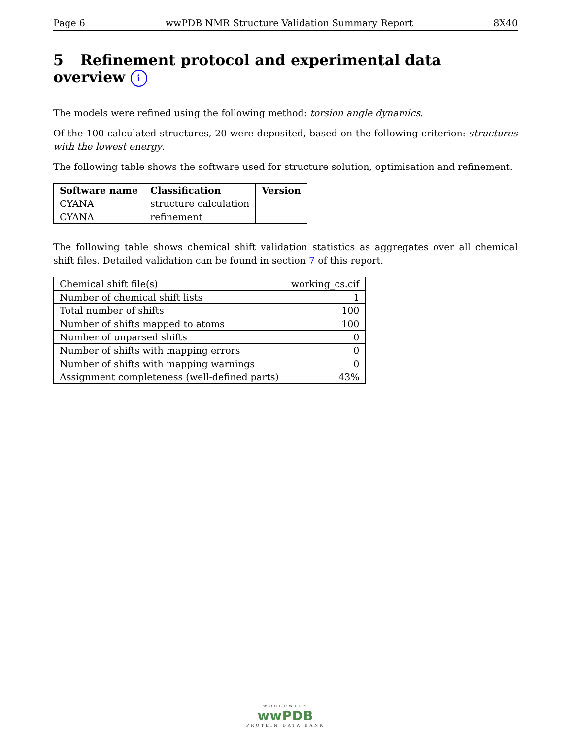Page 6 wwPDB NMR Structure Validation Summary Report 8X40
5 Refinement protocol and experimental data overview i
The models were refined using the following method: torsion angle dynamics.
Of the 100 calculated structures, 20 were deposited, based on the following criterion: structures with the lowest energy.
The following table shows the software used for structure solution, optimisation and refinement.
| Software name | Classification | Version |
| --- | --- | --- |
| CYANA | structure calculation | |
| CYANA | refinement | |
The following table shows chemical shift validation statistics as aggregates over all chemical shift files. Detailed validation can be found in section 7 of this report.
| Chemical shift file(s) | working_cs.cif |
| Number of chemical shift lists | 1 |
| Total number of shifts | 100 |
| Number of shifts mapped to atoms | 100 |
| Number of unparsed shifts | 0 |
| Number of shifts with mapping errors | 0 |
| Number of shifts with mapping warnings | 0 |
| Assignment completeness (well-defined parts) | 43% |
WORLDWIDE
wwPDB
PROTEIN DATA BANK